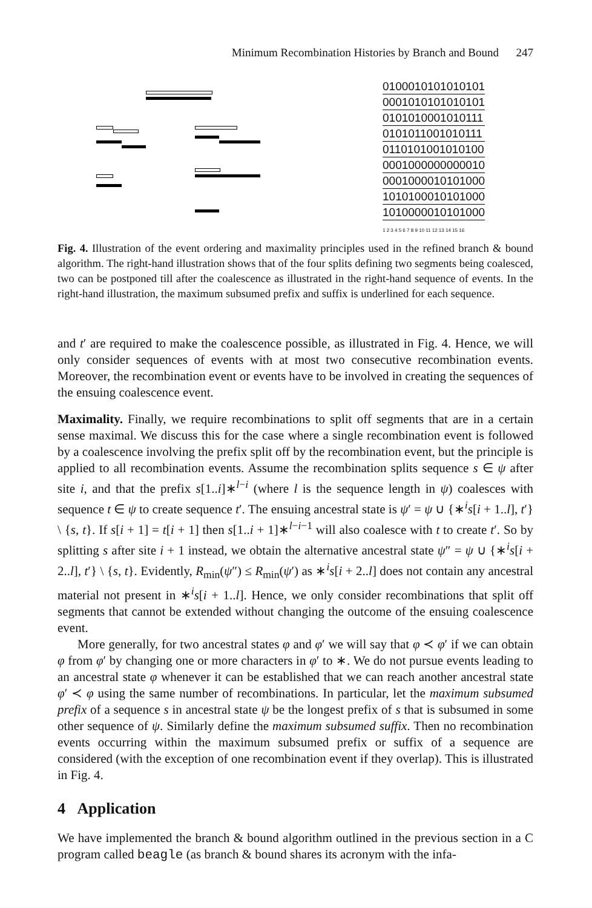Minimum Recombination Histories by Branch and Bound 247
0100010101010101
0001010101010101
0101010001010111
0101011001010111
0110101001010100
0001000000000010
0001000010101000
1010100010101000
1010000010101000
1 2 3 4 5 6 7 8 9 10 11 12 13 14 15 16
Fig. 4. Illustration of the event ordering and maximality principles used in the refined branch & bound algorithm. The right-hand illustration shows that of the four splits defining two segments being coalesced, two can be postponed till after the coalescence as illustrated in the right-hand sequence of events. In the right-hand illustration, the maximum subsumed prefix and suffix is underlined for each sequence.
and t′ are required to make the coalescence possible, as illustrated in Fig. 4. Hence, we will only consider sequences of events with at most two consecutive recombination events. Moreover, the recombination event or events have to be involved in creating the sequences of the ensuing coalescence event.
Maximality. Finally, we require recombinations to split off segments that are in a certain sense maximal. We discuss this for the case where a single recombination event is followed by a coalescence involving the prefix split off by the recombination event, but the principle is applied to all recombination events. Assume the recombination splits sequence s ∈ ψ after site i, and that the prefix s[1..i]∗<sup>l−i</sup> (where l is the sequence length in ψ) coalesces with sequence t ∈ ψ to create sequence t′. The ensuing ancestral state is ψ′ = ψ ∪ {∗<sup>i</sup>s[i + 1..l], t′} \ {s, t}. If s[i + 1] = t[i + 1] then s[1..i + 1]∗<sup>l−i−1</sup> will also coalesce with t to create t′. So by splitting s after site i + 1 instead, we obtain the alternative ancestral state ψ″ = ψ ∪ {∗<sup>i</sup>s[i + 2..l], t′} \ {s, t}. Evidently, R<sub>min</sub>(ψ″) ≤ R<sub>min</sub>(ψ′) as ∗<sup>i</sup>s[i + 2..l] does not contain any ancestral material not present in ∗<sup>i</sup>s[i + 1..l]. Hence, we only consider recombinations that split off segments that cannot be extended without changing the outcome of the ensuing coalescence event.
More generally, for two ancestral states φ and φ′ we will say that φ ≺ φ′ if we can obtain φ from φ′ by changing one or more characters in φ′ to ∗. We do not pursue events leading to an ancestral state φ whenever it can be established that we can reach another ancestral state φ′ ≺ φ using the same number of recombinations. In particular, let the maximum subsumed prefix of a sequence s in ancestral state ψ be the longest prefix of s that is subsumed in some other sequence of ψ. Similarly define the maximum subsumed suffix. Then no recombination events occurring within the maximum subsumed prefix or suffix of a sequence are considered (with the exception of one recombination event if they overlap). This is illustrated in Fig. 4.
4 Application
We have implemented the branch & bound algorithm outlined in the previous section in a C program called beagle (as branch & bound shares its acronym with the infa-